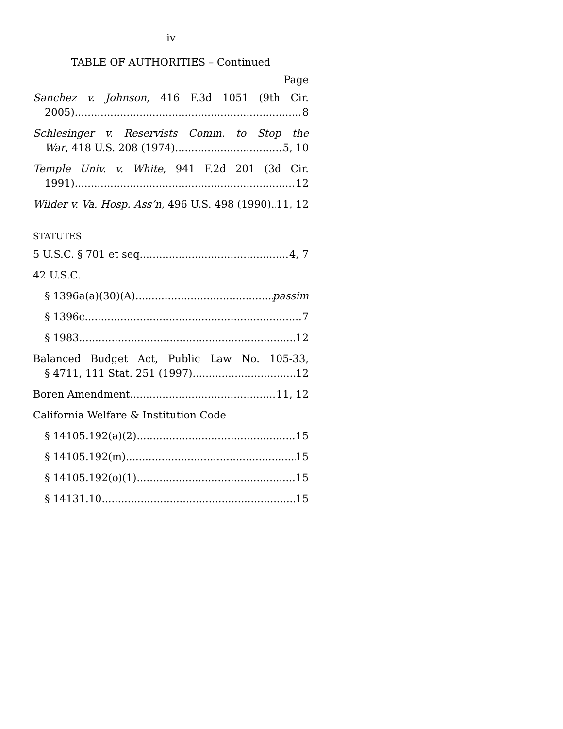iv
TABLE OF AUTHORITIES – Continued
Page
Sanchez v. Johnson, 416 F.3d 1051 (9th Cir.
2005) 8
Schlesinger v. Reservists Comm. to Stop the
War, 418 U.S. 208 (1974) 5, 10
Temple Univ. v. White, 941 F.2d 201 (3d Cir.
1991) 12
Wilder v. Va. Hosp. Ass’n, 496 U.S. 498 (1990) 11, 12
STATUTES
5 U.S.C. § 701 et seq. 4, 7
42 U.S.C.
§ 1396a(a)(30)(A) passim
§ 1396c 7
§ 1983 12
Balanced Budget Act, Public Law No. 105-33,
§ 4711, 111 Stat. 251 (1997) 12
Boren Amendment 11, 12
California Welfare & Institution Code
§ 14105.192(a)(2) 15
§ 14105.192(m) 15
§ 14105.192(o)(1) 15
§ 14131.10 15